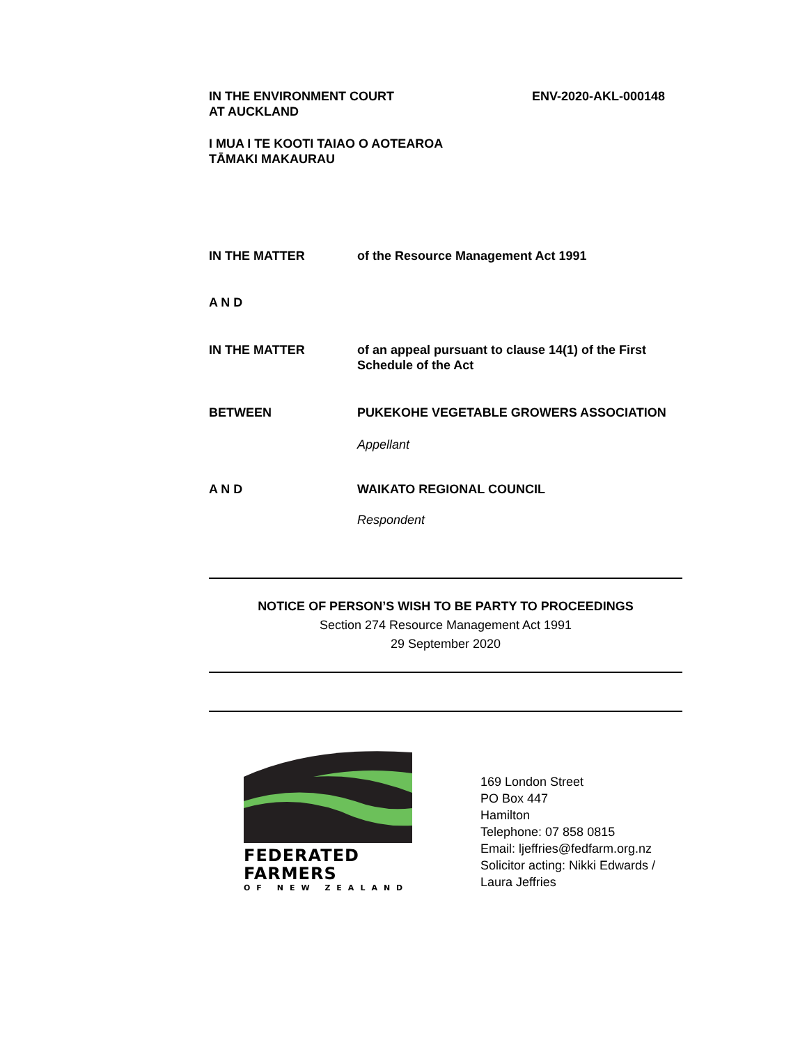IN THE ENVIRONMENT COURT
AT AUCKLAND
ENV-2020-AKL-000148
I MUA I TE KOOTI TAIAO O AOTEAROA
TĀMAKI MAKAURAU
IN THE MATTER of the Resource Management Act 1991
A N D
IN THE MATTER of an appeal pursuant to clause 14(1) of the First Schedule of the Act
BETWEEN PUKEKOHE VEGETABLE GROWERS ASSOCIATION
Appellant
A N D WAIKATO REGIONAL COUNCIL
Respondent
NOTICE OF PERSON’S WISH TO BE PARTY TO PROCEEDINGS
Section 274 Resource Management Act 1991
29 September 2020
FEDERATED
FARMERS
OF NEW ZEALAND
169 London Street
PO Box 447
Hamilton
Telephone: 07 858 0815
Email: ljeffries@fedfarm.org.nz
Solicitor acting: Nikki Edwards /
Laura Jeffries